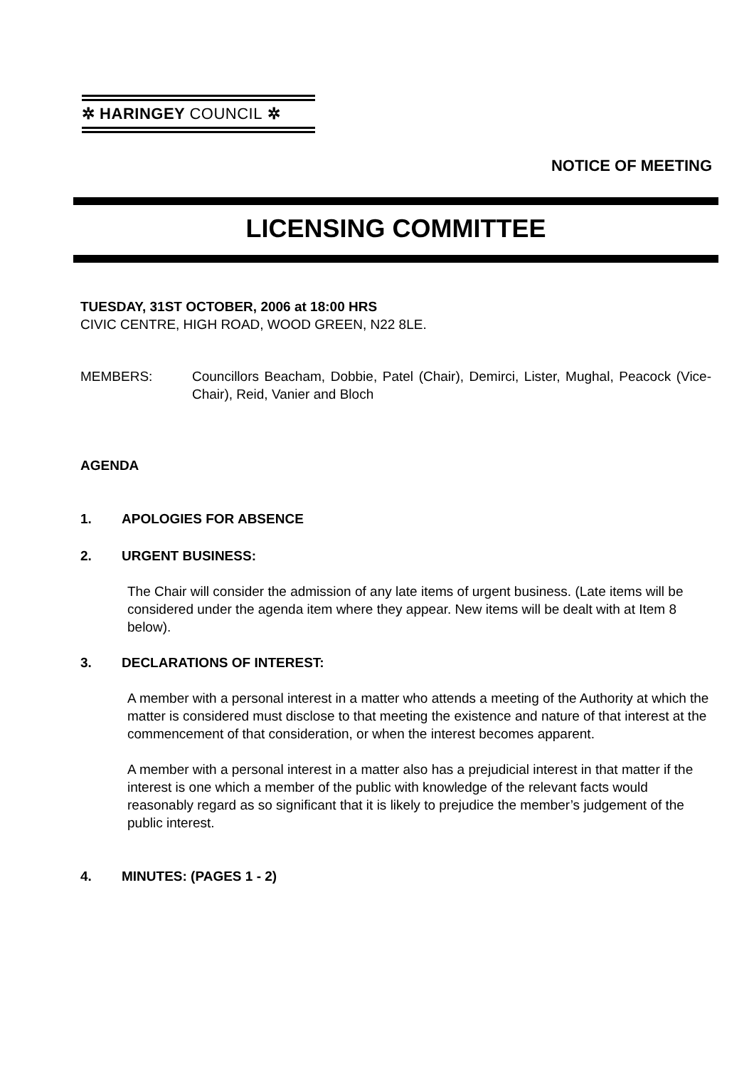✲ HARINGEY COUNCIL ✲
NOTICE OF MEETING
LICENSING COMMITTEE
TUESDAY, 31ST OCTOBER, 2006 at 18:00 HRS
CIVIC CENTRE, HIGH ROAD, WOOD GREEN, N22 8LE.
MEMBERS: Councillors Beacham, Dobbie, Patel (Chair), Demirci, Lister, Mughal, Peacock (Vice-Chair), Reid, Vanier and Bloch
AGENDA
1. APOLOGIES FOR ABSENCE
2. URGENT BUSINESS:
The Chair will consider the admission of any late items of urgent business. (Late items will be considered under the agenda item where they appear. New items will be dealt with at Item 8 below).
3. DECLARATIONS OF INTEREST:
A member with a personal interest in a matter who attends a meeting of the Authority at which the matter is considered must disclose to that meeting the existence and nature of that interest at the commencement of that consideration, or when the interest becomes apparent.
A member with a personal interest in a matter also has a prejudicial interest in that matter if the interest is one which a member of the public with knowledge of the relevant facts would reasonably regard as so significant that it is likely to prejudice the member’s judgement of the public interest.
4. MINUTES: (PAGES 1 - 2)